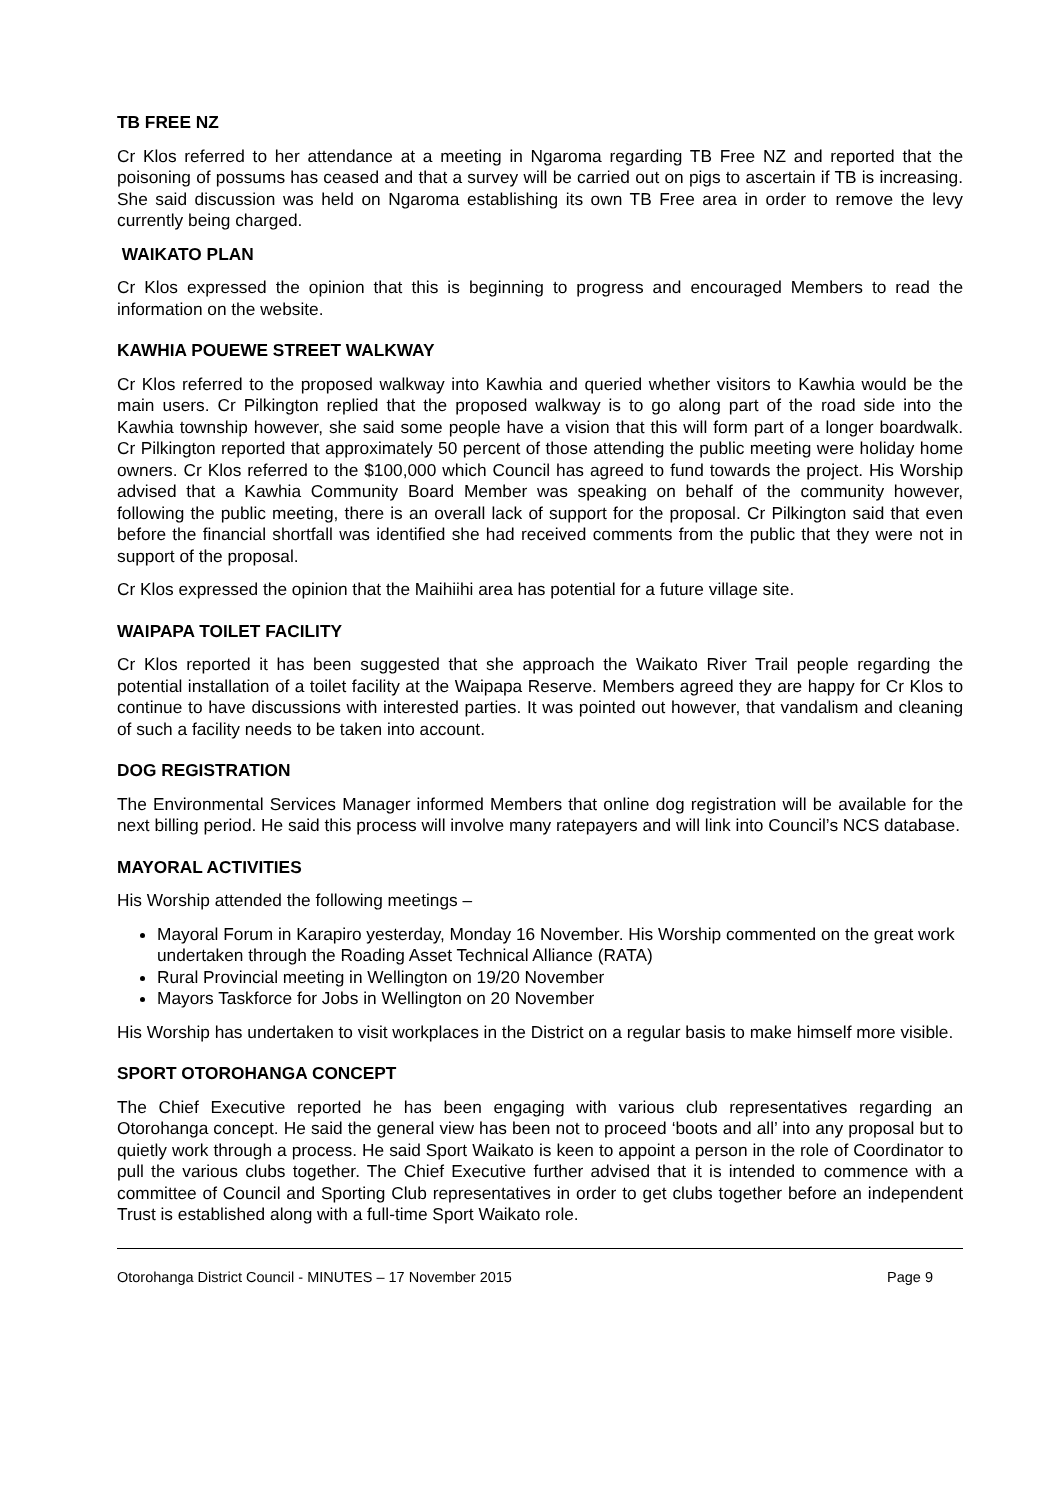TB FREE NZ
Cr Klos referred to her attendance at a meeting in Ngaroma regarding TB Free NZ and reported that the poisoning of possums has ceased and that a survey will be carried out on pigs to ascertain if TB is increasing. She said discussion was held on Ngaroma establishing its own TB Free area in order to remove the levy currently being charged.
WAIKATO PLAN
Cr Klos expressed the opinion that this is beginning to progress and encouraged Members to read the information on the website.
KAWHIA POUEWE STREET WALKWAY
Cr Klos referred to the proposed walkway into Kawhia and queried whether visitors to Kawhia would be the main users. Cr Pilkington replied that the proposed walkway is to go along part of the road side into the Kawhia township however, she said some people have a vision that this will form part of a longer boardwalk. Cr Pilkington reported that approximately 50 percent of those attending the public meeting were holiday home owners. Cr Klos referred to the $100,000 which Council has agreed to fund towards the project. His Worship advised that a Kawhia Community Board Member was speaking on behalf of the community however, following the public meeting, there is an overall lack of support for the proposal. Cr Pilkington said that even before the financial shortfall was identified she had received comments from the public that they were not in support of the proposal.
Cr Klos expressed the opinion that the Maihiihi area has potential for a future village site.
WAIPAPA TOILET FACILITY
Cr Klos reported it has been suggested that she approach the Waikato River Trail people regarding the potential installation of a toilet facility at the Waipapa Reserve. Members agreed they are happy for Cr Klos to continue to have discussions with interested parties. It was pointed out however, that vandalism and cleaning of such a facility needs to be taken into account.
DOG REGISTRATION
The Environmental Services Manager informed Members that online dog registration will be available for the next billing period. He said this process will involve many ratepayers and will link into Council’s NCS database.
MAYORAL ACTIVITIES
His Worship attended the following meetings –
Mayoral Forum in Karapiro yesterday, Monday 16 November. His Worship commented on the great work undertaken through the Roading Asset Technical Alliance (RATA)
Rural Provincial meeting in Wellington on 19/20 November
Mayors Taskforce for Jobs in Wellington on 20 November
His Worship has undertaken to visit workplaces in the District on a regular basis to make himself more visible.
SPORT OTOROHANGA CONCEPT
The Chief Executive reported he has been engaging with various club representatives regarding an Otorohanga concept. He said the general view has been not to proceed ‘boots and all’ into any proposal but to quietly work through a process. He said Sport Waikato is keen to appoint a person in the role of Coordinator to pull the various clubs together. The Chief Executive further advised that it is intended to commence with a committee of Council and Sporting Club representatives in order to get clubs together before an independent Trust is established along with a full-time Sport Waikato role.
Otorohanga District Council - MINUTES – 17 November 2015 Page 9